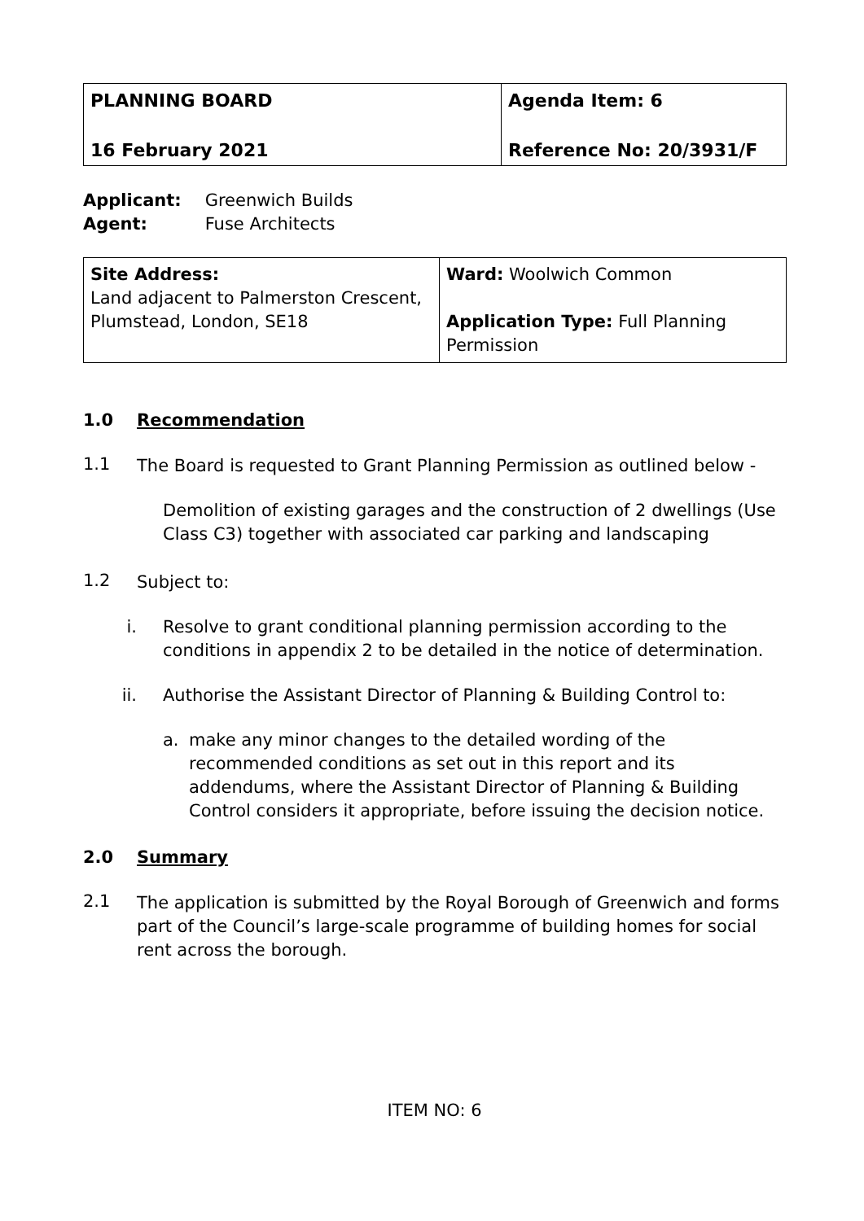| PLANNING BOARD | Agenda Item: 6 |
| 16 February 2021 | Reference No: 20/3931/F |
Applicant: Greenwich Builds
Agent: Fuse Architects
| Site Address: Land adjacent to Palmerston Crescent, Plumstead, London, SE18 | Ward: Woolwich Common Application Type: Full Planning Permission |
1.0 Recommendation
1.1
The Board is requested to Grant Planning Permission as outlined below -
Demolition of existing garages and the construction of 2 dwellings (Use Class C3) together with associated car parking and landscaping
1.2
Subject to:
i. Resolve to grant conditional planning permission according to the conditions in appendix 2 to be detailed in the notice of determination.
ii. Authorise the Assistant Director of Planning & Building Control to:
a. make any minor changes to the detailed wording of the recommended conditions as set out in this report and its addendums, where the Assistant Director of Planning & Building Control considers it appropriate, before issuing the decision notice.
2.0 Summary
2.1
The application is submitted by the Royal Borough of Greenwich and forms part of the Council’s large-scale programme of building homes for social rent across the borough.
ITEM NO: 6